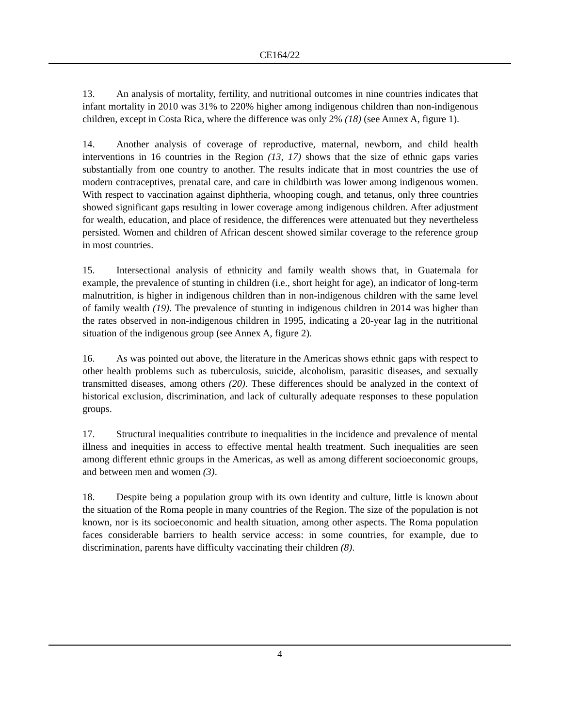CE164/22
13. An analysis of mortality, fertility, and nutritional outcomes in nine countries indicates that infant mortality in 2010 was 31% to 220% higher among indigenous children than non-indigenous children, except in Costa Rica, where the difference was only 2% (18) (see Annex A, figure 1).
14. Another analysis of coverage of reproductive, maternal, newborn, and child health interventions in 16 countries in the Region (13, 17) shows that the size of ethnic gaps varies substantially from one country to another. The results indicate that in most countries the use of modern contraceptives, prenatal care, and care in childbirth was lower among indigenous women. With respect to vaccination against diphtheria, whooping cough, and tetanus, only three countries showed significant gaps resulting in lower coverage among indigenous children. After adjustment for wealth, education, and place of residence, the differences were attenuated but they nevertheless persisted. Women and children of African descent showed similar coverage to the reference group in most countries.
15. Intersectional analysis of ethnicity and family wealth shows that, in Guatemala for example, the prevalence of stunting in children (i.e., short height for age), an indicator of long-term malnutrition, is higher in indigenous children than in non-indigenous children with the same level of family wealth (19). The prevalence of stunting in indigenous children in 2014 was higher than the rates observed in non-indigenous children in 1995, indicating a 20-year lag in the nutritional situation of the indigenous group (see Annex A, figure 2).
16. As was pointed out above, the literature in the Americas shows ethnic gaps with respect to other health problems such as tuberculosis, suicide, alcoholism, parasitic diseases, and sexually transmitted diseases, among others (20). These differences should be analyzed in the context of historical exclusion, discrimination, and lack of culturally adequate responses to these population groups.
17. Structural inequalities contribute to inequalities in the incidence and prevalence of mental illness and inequities in access to effective mental health treatment. Such inequalities are seen among different ethnic groups in the Americas, as well as among different socioeconomic groups, and between men and women (3).
18. Despite being a population group with its own identity and culture, little is known about the situation of the Roma people in many countries of the Region. The size of the population is not known, nor is its socioeconomic and health situation, among other aspects. The Roma population faces considerable barriers to health service access: in some countries, for example, due to discrimination, parents have difficulty vaccinating their children (8).
4